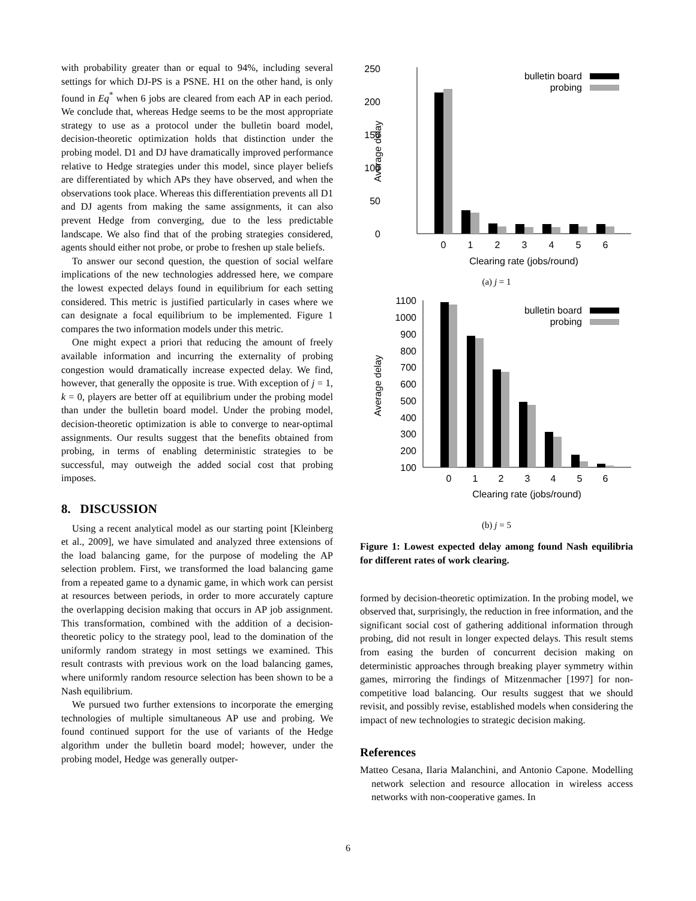with probability greater than or equal to 94%, including several settings for which DJ-PS is a PSNE. H1 on the other hand, is only found in Eq<sup>*</sup> when 6 jobs are cleared from each AP in each period. We conclude that, whereas Hedge seems to be the most appropriate strategy to use as a protocol under the bulletin board model, decision-theoretic optimization holds that distinction under the probing model. D1 and DJ have dramatically improved performance relative to Hedge strategies under this model, since player beliefs are differentiated by which APs they have observed, and when the observations took place. Whereas this differentiation prevents all D1 and DJ agents from making the same assignments, it can also prevent Hedge from converging, due to the less predictable landscape. We also find that of the probing strategies considered, agents should either not probe, or probe to freshen up stale beliefs.
To answer our second question, the question of social welfare implications of the new technologies addressed here, we compare the lowest expected delays found in equilibrium for each setting considered. This metric is justified particularly in cases where we can designate a focal equilibrium to be implemented. Figure 1 compares the two information models under this metric.
One might expect a priori that reducing the amount of freely available information and incurring the externality of probing congestion would dramatically increase expected delay. We find, however, that generally the opposite is true. With exception of j = 1, k = 0, players are better off at equilibrium under the probing model than under the bulletin board model. Under the probing model, decision-theoretic optimization is able to converge to near-optimal assignments. Our results suggest that the benefits obtained from probing, in terms of enabling deterministic strategies to be successful, may outweigh the added social cost that probing imposes.
8. DISCUSSION
Using a recent analytical model as our starting point [Kleinberg et al., 2009], we have simulated and analyzed three extensions of the load balancing game, for the purpose of modeling the AP selection problem. First, we transformed the load balancing game from a repeated game to a dynamic game, in which work can persist at resources between periods, in order to more accurately capture the overlapping decision making that occurs in AP job assignment. This transformation, combined with the addition of a decision-theoretic policy to the strategy pool, lead to the domination of the uniformly random strategy in most settings we examined. This result contrasts with previous work on the load balancing games, where uniformly random resource selection has been shown to be a Nash equilibrium.
We pursued two further extensions to incorporate the emerging technologies of multiple simultaneous AP use and probing. We found continued support for the use of variants of the Hedge algorithm under the bulletin board model; however, under the probing model, Hedge was generally outper-
250
200
150
100
50
0
Average delay
bulletin board
probing
0
1
2
3
4
5
6
Clearing rate (jobs/round)
(a) j = 1
1100
1000
900
800
700
600
500
400
300
200
100
Average delay
bulletin board
probing
0
1
2
3
4
5
6
Clearing rate (jobs/round)
(b) j = 5
Figure 1: Lowest expected delay among found Nash equilibria for different rates of work clearing.
formed by decision-theoretic optimization. In the probing model, we observed that, surprisingly, the reduction in free information, and the significant social cost of gathering additional information through probing, did not result in longer expected delays. This result stems from easing the burden of concurrent decision making on deterministic approaches through breaking player symmetry within games, mirroring the findings of Mitzenmacher [1997] for non-competitive load balancing. Our results suggest that we should revisit, and possibly revise, established models when considering the impact of new technologies to strategic decision making.
References
Matteo Cesana, Ilaria Malanchini, and Antonio Capone. Modelling network selection and resource allocation in wireless access networks with non-cooperative games. In
6